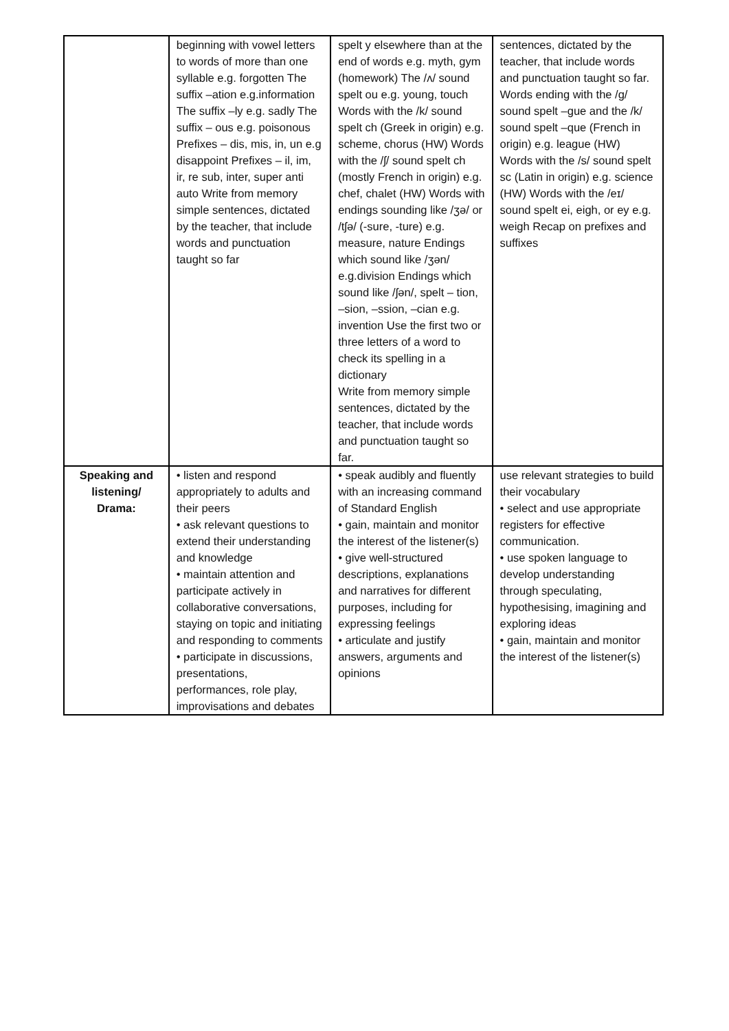| | beginning with vowel letters to words of more than one syllable e.g. forgotten The suffix –ation e.g.information The suffix –ly e.g. sadly The suffix – ous e.g. poisonous Prefixes – dis, mis, in, un e.g disappoint Prefixes – il, im, ir, re sub, inter, super anti auto Write from memory simple sentences, dictated by the teacher, that include words and punctuation taught so far | spelt y elsewhere than at the end of words e.g. myth, gym (homework) The /ʌ/ sound spelt ou e.g. young, touch Words with the /k/ sound spelt ch (Greek in origin) e.g. scheme, chorus (HW) Words with the /ʃ/ sound spelt ch (mostly French in origin) e.g. chef, chalet (HW) Words with endings sounding like /ʒə/ or /tʃə/ (-sure, -ture) e.g. measure, nature Endings which sound like /ʒən/ e.g.division Endings which sound like /ʃən/, spelt – tion, –sion, –ssion, –cian e.g. invention Use the first two or three letters of a word to check its spelling in a dictionary Write from memory simple sentences, dictated by the teacher, that include words and punctuation taught so far. | sentences, dictated by the teacher, that include words and punctuation taught so far. Words ending with the /g/ sound spelt –gue and the /k/ sound spelt –que (French in origin) e.g. league (HW) Words with the /s/ sound spelt sc (Latin in origin) e.g. science (HW) Words with the /eɪ/ sound spelt ei, eigh, or ey e.g. weigh Recap on prefixes and suffixes |
| Speaking and listening/ Drama: | • listen and respond appropriately to adults and their peers • ask relevant questions to extend their understanding and knowledge • maintain attention and participate actively in collaborative conversations, staying on topic and initiating and responding to comments • participate in discussions, presentations, performances, role play, improvisations and debates | • speak audibly and fluently with an increasing command of Standard English • gain, maintain and monitor the interest of the listener(s) • give well-structured descriptions, explanations and narratives for different purposes, including for expressing feelings • articulate and justify answers, arguments and opinions | use relevant strategies to build their vocabulary • select and use appropriate registers for effective communication. • use spoken language to develop understanding through speculating, hypothesising, imagining and exploring ideas • gain, maintain and monitor the interest of the listener(s) |